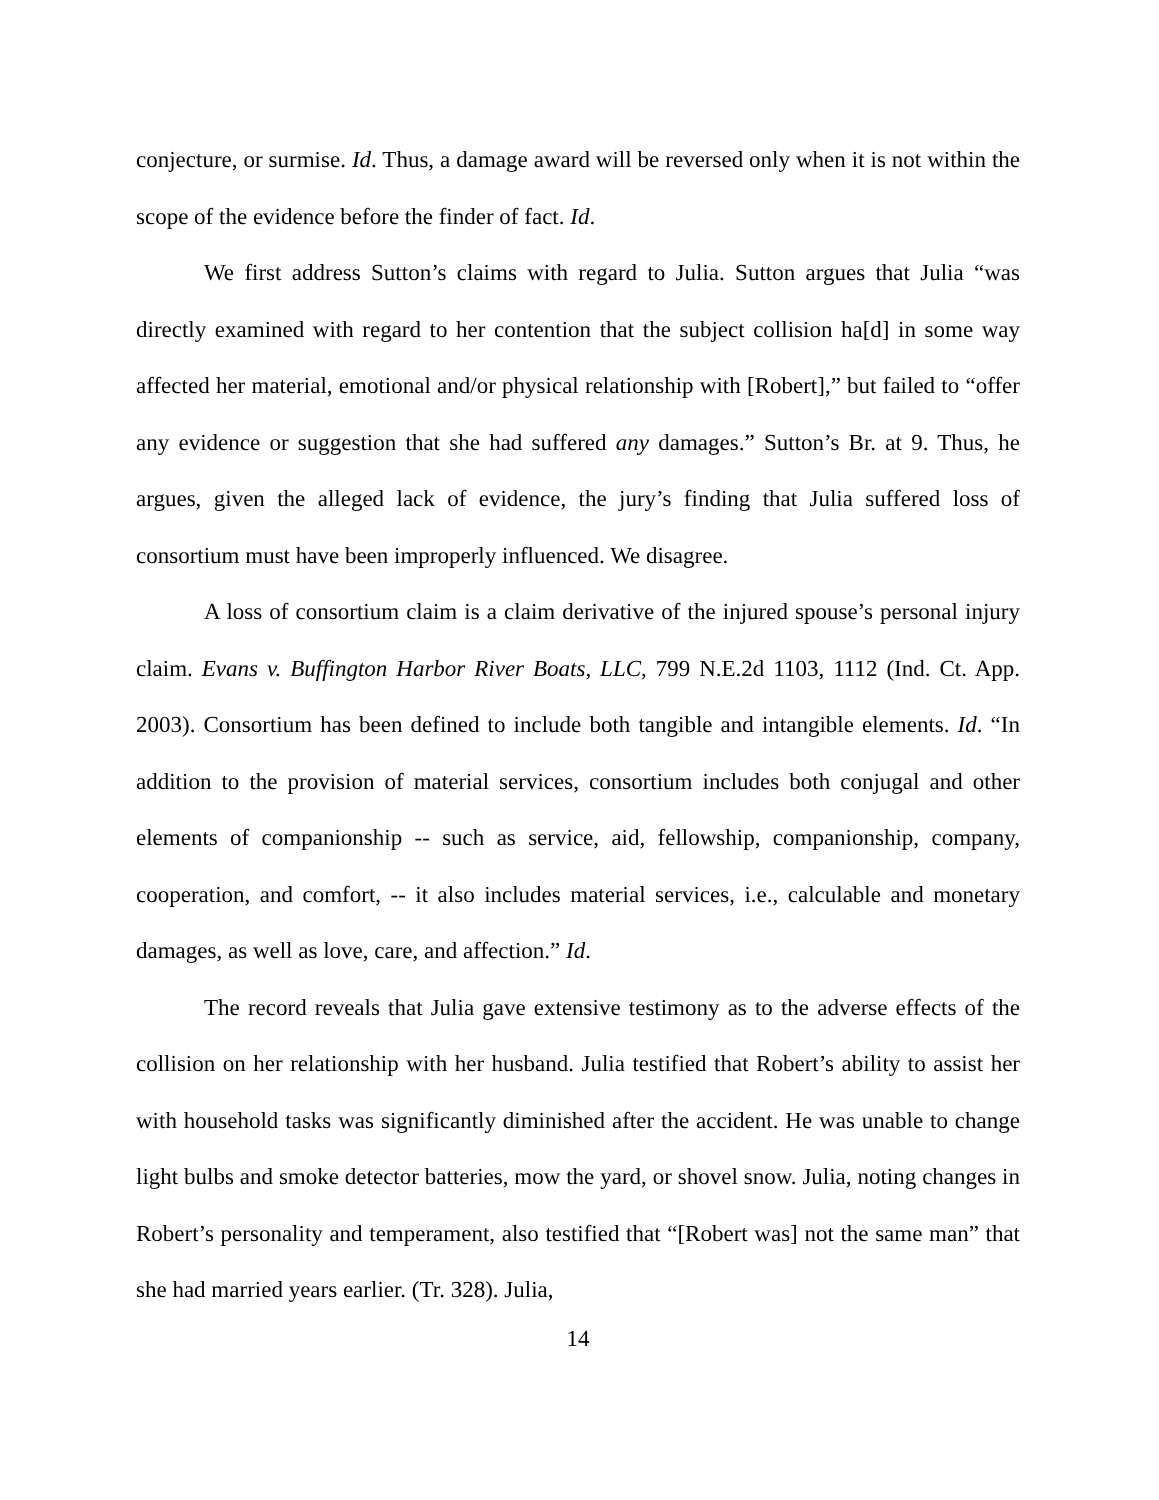conjecture, or surmise. Id. Thus, a damage award will be reversed only when it is not within the scope of the evidence before the finder of fact. Id.
We first address Sutton’s claims with regard to Julia. Sutton argues that Julia “was directly examined with regard to her contention that the subject collision ha[d] in some way affected her material, emotional and/or physical relationship with [Robert],” but failed to “offer any evidence or suggestion that she had suffered any damages.” Sutton’s Br. at 9. Thus, he argues, given the alleged lack of evidence, the jury’s finding that Julia suffered loss of consortium must have been improperly influenced. We disagree.
A loss of consortium claim is a claim derivative of the injured spouse’s personal injury claim. Evans v. Buffington Harbor River Boats, LLC, 799 N.E.2d 1103, 1112 (Ind. Ct. App. 2003). Consortium has been defined to include both tangible and intangible elements. Id. “In addition to the provision of material services, consortium includes both conjugal and other elements of companionship -- such as service, aid, fellowship, companionship, company, cooperation, and comfort, -- it also includes material services, i.e., calculable and monetary damages, as well as love, care, and affection.” Id.
The record reveals that Julia gave extensive testimony as to the adverse effects of the collision on her relationship with her husband. Julia testified that Robert’s ability to assist her with household tasks was significantly diminished after the accident. He was unable to change light bulbs and smoke detector batteries, mow the yard, or shovel snow. Julia, noting changes in Robert’s personality and temperament, also testified that “[Robert was] not the same man” that she had married years earlier. (Tr. 328). Julia,
14